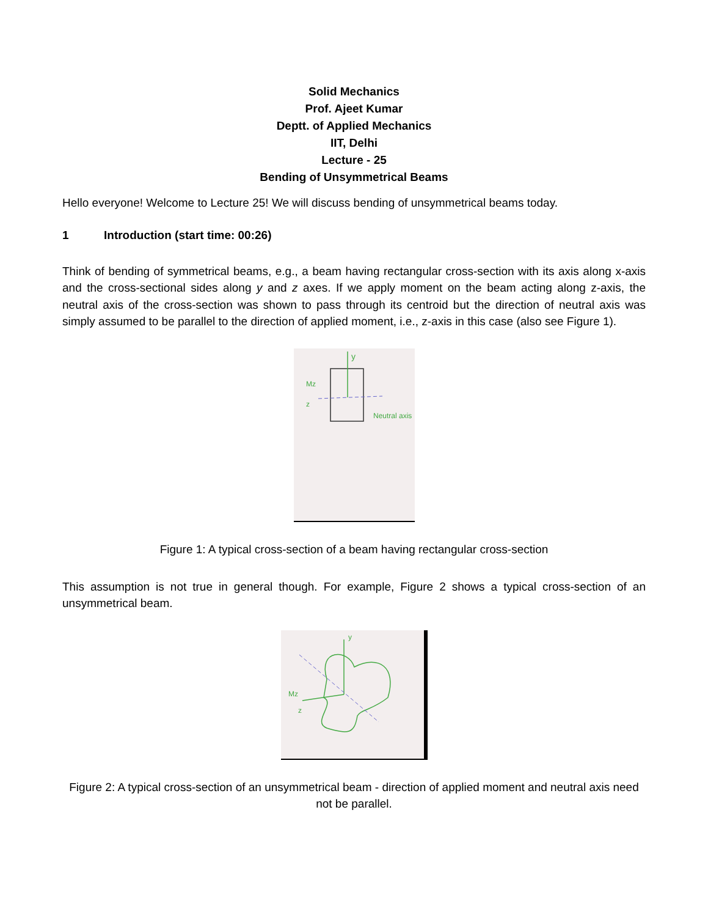Solid Mechanics
Prof. Ajeet Kumar
Deptt. of Applied Mechanics
IIT, Delhi
Lecture - 25
Bending of Unsymmetrical Beams
Hello everyone! Welcome to Lecture 25! We will discuss bending of unsymmetrical beams today.
1 Introduction (start time: 00:26)
Think of bending of symmetrical beams, e.g., a beam having rectangular cross-section with its axis along x-axis and the cross-sectional sides along y and z axes. If we apply moment on the beam acting along z-axis, the neutral axis of the cross-section was shown to pass through its centroid but the direction of neutral axis was simply assumed to be parallel to the direction of applied moment, i.e., z-axis in this case (also see Figure 1).
y
Mz
z
Neutral axis
Figure 1: A typical cross-section of a beam having rectangular cross-section
This assumption is not true in general though. For example, Figure 2 shows a typical cross-section of an unsymmetrical beam.
y
Mz
z
Figure 2: A typical cross-section of an unsymmetrical beam - direction of applied moment and neutral axis need not be parallel.